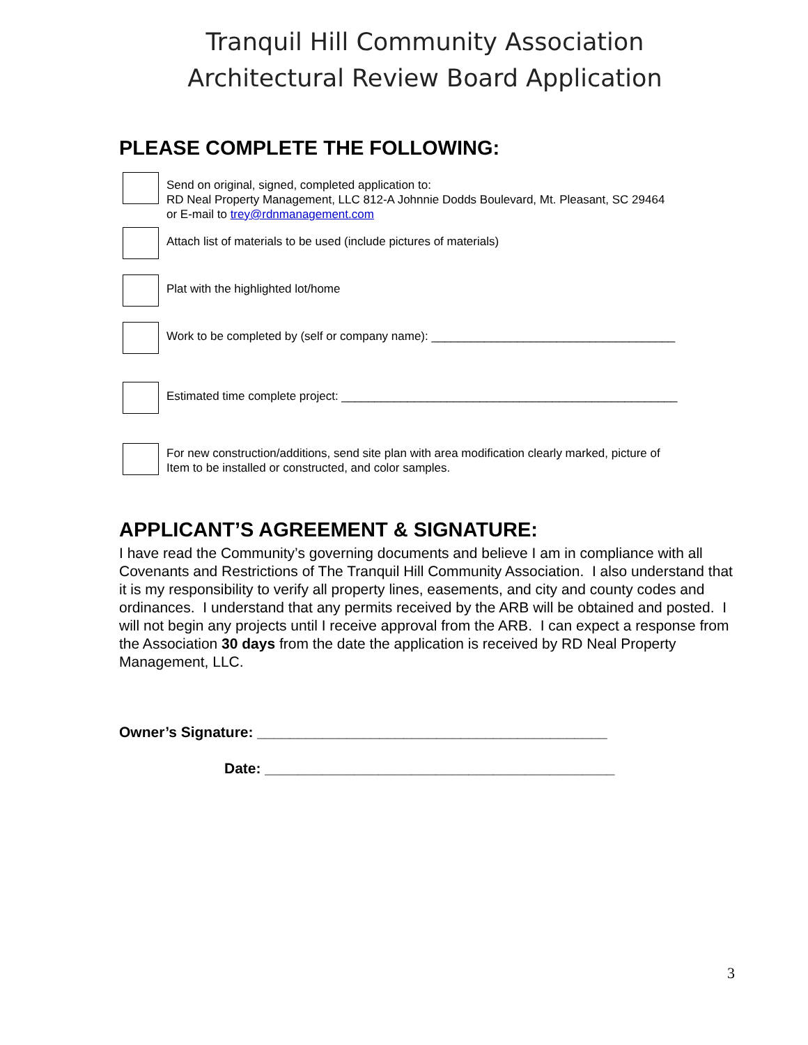Tranquil Hill Community Association
Architectural Review Board Application
PLEASE COMPLETE THE FOLLOWING:
Send on original, signed, completed application to:
RD Neal Property Management, LLC 812-A Johnnie Dodds Boulevard, Mt. Pleasant, SC 29464
or E-mail to trey@rdnmanagement.com
Attach list of materials to be used (include pictures of materials)
Plat with the highlighted lot/home
Work to be completed by (self or company name): _____________________________________
Estimated time complete project: ___________________________________________________
For new construction/additions, send site plan with area modification clearly marked, picture of
Item to be installed or constructed, and color samples.
APPLICANT’S AGREEMENT & SIGNATURE:
I have read the Community’s governing documents and believe I am in compliance with all Covenants and Restrictions of The Tranquil Hill Community Association. I also understand that it is my responsibility to verify all property lines, easements, and city and county codes and ordinances. I understand that any permits received by the ARB will be obtained and posted. I will not begin any projects until I receive approval from the ARB. I can expect a response from the Association 30 days from the date the application is received by RD Neal Property Management, LLC.
Owner’s Signature: ___________________________________________
Date: ___________________________________________
3